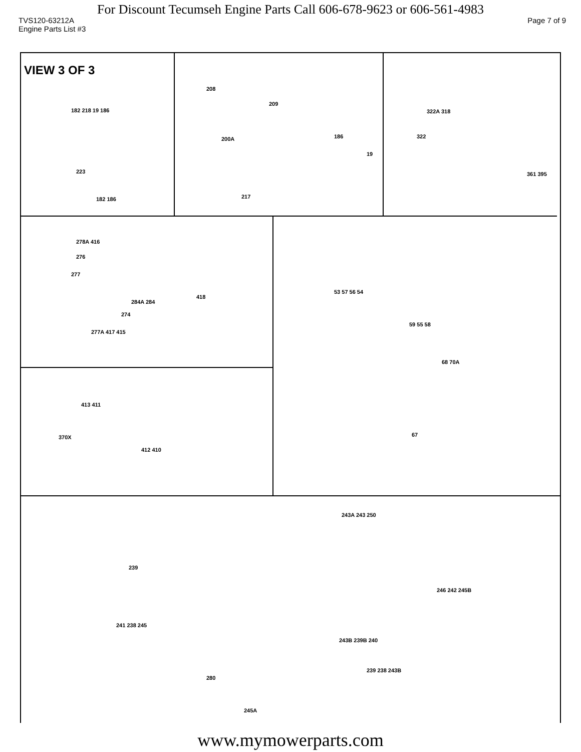For Discount Tecumseh Engine Parts Call 606-678-9623 or 606-561-4983
TVS120-63212A Page 7 of 9
Engine Parts List #3
VIEW 3 OF 3
182 218 19 186
223
182 186
208
209
200A 186
19
217
322A 318
322
361 395
278A 416
276
277
284A 284
418
274
277A 417 415
53 57 56 54
59 55 58
68 70A
67
413 411
370X
412 410
243A 243 250
239
241 238 245
246 242 245B
243B 239B 240
239 238 243B
280
245A
www.mymowerparts.com